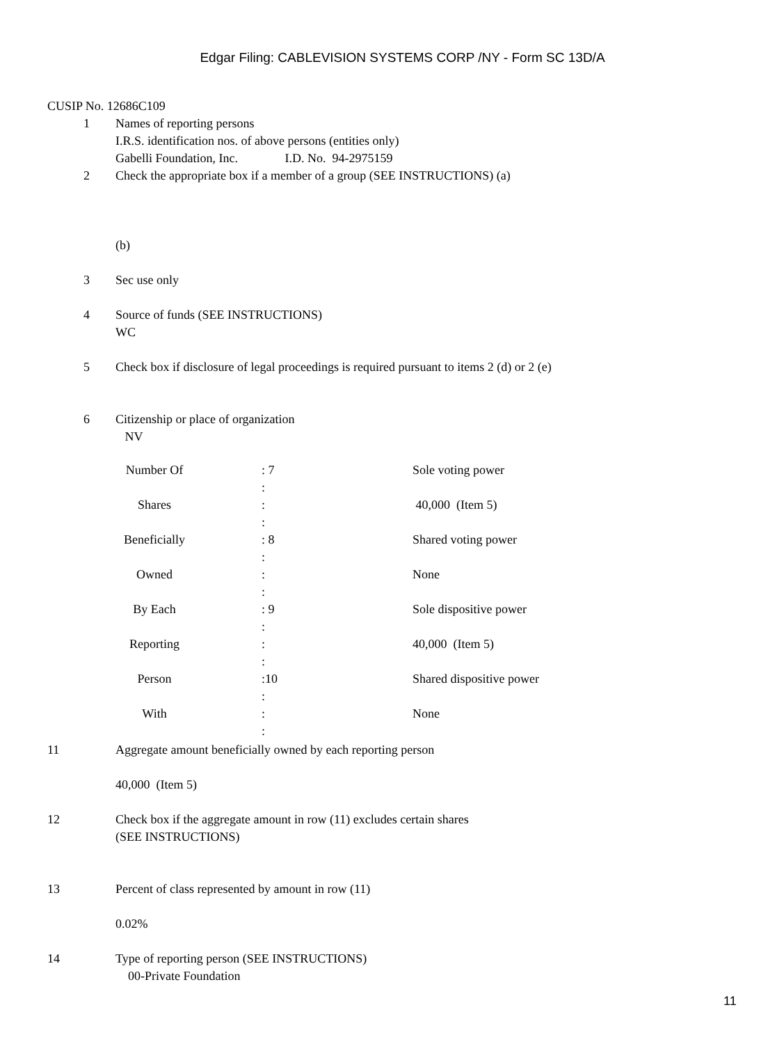Edgar Filing: CABLEVISION SYSTEMS CORP /NY - Form SC 13D/A
CUSIP No. 12686C109
1 Names of reporting persons
I.R.S. identification nos. of above persons (entities only)
Gabelli Foundation, Inc. I.D. No. 94-2975159
2 Check the appropriate box if a member of a group (SEE INSTRUCTIONS) (a)
(b)
3 Sec use only
4 Source of funds (SEE INSTRUCTIONS)
WC
5 Check box if disclosure of legal proceedings is required pursuant to items 2 (d) or 2 (e)
6 Citizenship or place of organization
NV
| Number Of | : 7 | Sole voting power |
| | : | |
| Shares | : | 40,000 (Item 5) |
| | : | |
| Beneficially | : 8 | Shared voting power |
| | : | |
| Owned | : | None |
| | : | |
| By Each | : 9 | Sole dispositive power |
| | : | |
| Reporting | : | 40,000 (Item 5) |
| | : | |
| Person | :10 | Shared dispositive power |
| | : | |
| With | : | None |
| | : | |
11 Aggregate amount beneficially owned by each reporting person
40,000 (Item 5)
12 Check box if the aggregate amount in row (11) excludes certain shares
(SEE INSTRUCTIONS)
13 Percent of class represented by amount in row (11)
0.02%
14 Type of reporting person (SEE INSTRUCTIONS)
00-Private Foundation
11